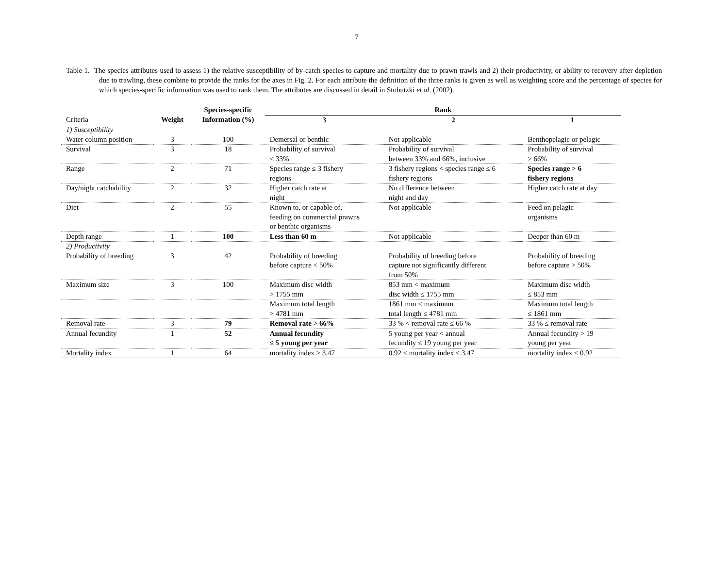7
Table 1. The species attributes used to assess 1) the relative susceptibility of by-catch species to capture and mortality due to prawn trawls and 2) their productivity, or ability to recovery after depletion due to trawling, these combine to provide the ranks for the axes in Fig. 2. For each attribute the definition of the three ranks is given as well as weighting score and the percentage of species for which species-specific information was used to rank them. The attributes are discussed in detail in Stobutzki et al. (2002).
| | | Species-specific | Rank | | |
| --- | --- | --- | --- | --- | --- |
| Criteria | Weight | Information (%) | 3 | 2 | 1 |
| 1) Susceptibility | | | | | |
| Water column position | 3 | 100 | Demersal or benthic | Not applicable | Benthopelagic or pelagic |
| Survival | 3 | 18 | Probability of survival < 33% | Probability of survival between 33% and 66%, inclusive | Probability of survival > 66% |
| Range | 2 | 71 | Species range ≤ 3 fishery regions | 3 fishery regions < species range ≤ 6 fishery regions | Species range > 6 fishery regions |
| Day/night catchability | 2 | 32 | Higher catch rate at night | No difference between night and day | Higher catch rate at day |
| Diet | 2 | 55 | Known to, or capable of, feeding on commercial prawns or benthic organisms | Not applicable | Feed on pelagic organisms |
| Depth range | 1 | 100 | Less than 60 m | Not applicable | Deeper than 60 m |
| 2) Productivity | | | | | |
| Probability of breeding | 3 | 42 | Probability of breeding before capture < 50% | Probability of breeding before capture not significantly different from 50% | Probability of breeding before capture > 50% |
| Maximum size | 3 | 100 | Maximum disc width > 1755 mm | 853 mm < maximum disc width ≤ 1755 mm | Maximum disc width ≤ 853 mm |
| | | | Maximum total length > 4781 mm | 1861 mm < maximum total length ≤ 4781 mm | Maximum total length ≤ 1861 mm |
| Removal rate | 3 | 79 | Removal rate > 66% | 33 % < removal rate ≤ 66 % | 33 % ≤ removal rate |
| Annual fecundity | 1 | 52 | Annual fecundity ≤ 5 young per year | 5 young per year < annual fecundity ≤ 19 young per year | Annual fecundity > 19 young per year |
| Mortality index | 1 | 64 | mortality index > 3.47 | 0.92 < mortality index ≤ 3.47 | mortality index ≤ 0.92 |